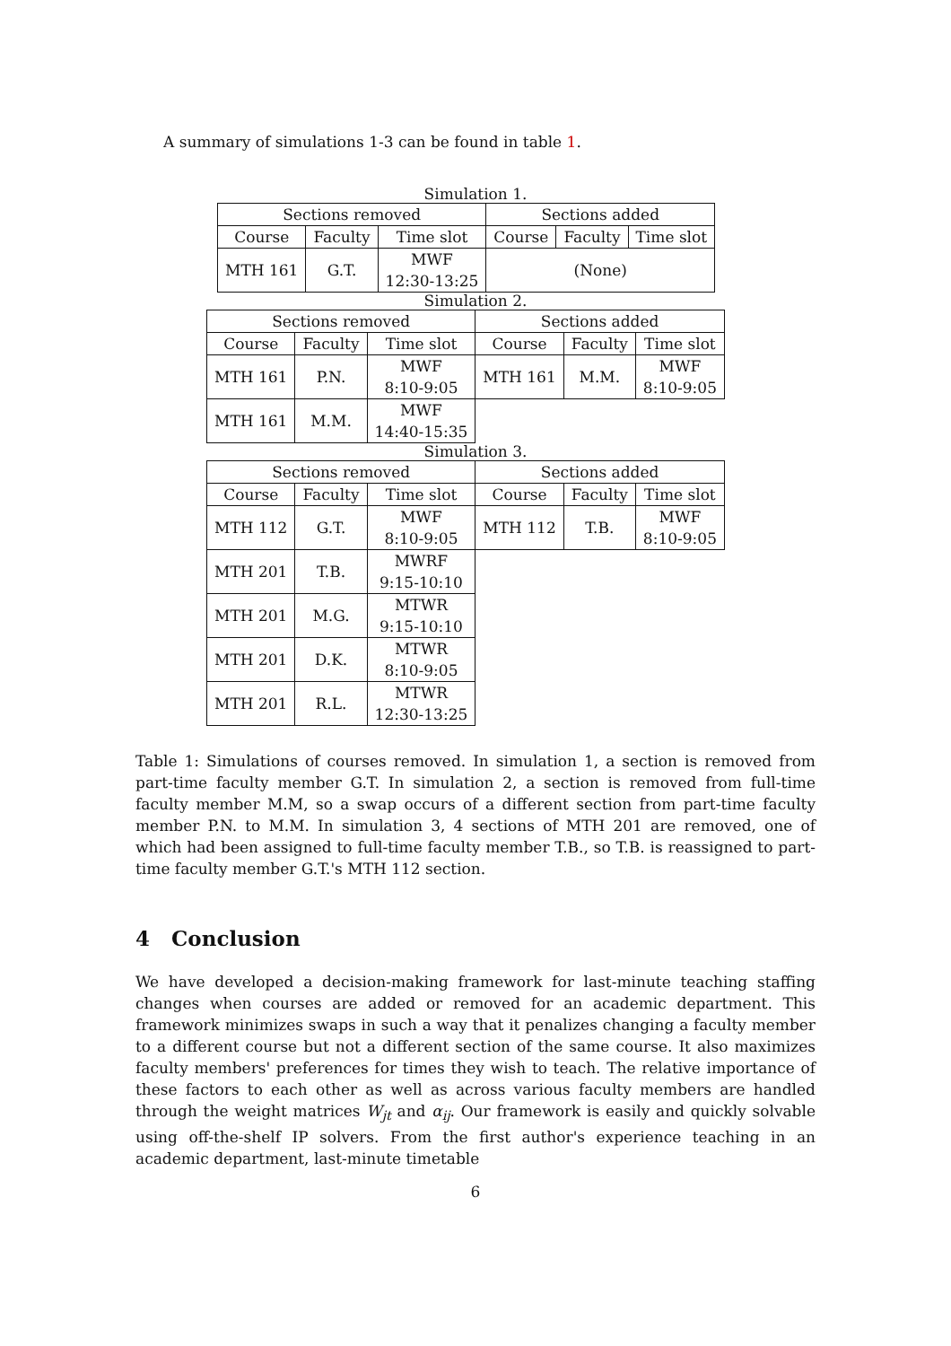A summary of simulations 1-3 can be found in table 1.
Simulation 1.
| Sections removed | | | Sections added | | |
| --- | --- | --- | --- | --- | --- |
| Course | Faculty | Time slot | Course | Faculty | Time slot |
| MTH 161 | G.T. | MWF 12:30-13:25 | (None) | | |
Simulation 2.
| Sections removed | | | Sections added | | |
| --- | --- | --- | --- | --- | --- |
| Course | Faculty | Time slot | Course | Faculty | Time slot |
| MTH 161 | P.N. | MWF 8:10-9:05 | MTH 161 | M.M. | MWF 8:10-9:05 |
| MTH 161 | M.M. | MWF 14:40-15:35 | | | |
Simulation 3.
| Sections removed | | | Sections added | | |
| --- | --- | --- | --- | --- | --- |
| Course | Faculty | Time slot | Course | Faculty | Time slot |
| MTH 112 | G.T. | MWF 8:10-9:05 | MTH 112 | T.B. | MWF 8:10-9:05 |
| MTH 201 | T.B. | MWRF 9:15-10:10 | | | |
| MTH 201 | M.G. | MTWR 9:15-10:10 | | | |
| MTH 201 | D.K. | MTWR 8:10-9:05 | | | |
| MTH 201 | R.L. | MTWR 12:30-13:25 | | | |
Table 1: Simulations of courses removed. In simulation 1, a section is removed from part-time faculty member G.T. In simulation 2, a section is removed from full-time faculty member M.M, so a swap occurs of a different section from part-time faculty member P.N. to M.M. In simulation 3, 4 sections of MTH 201 are removed, one of which had been assigned to full-time faculty member T.B., so T.B. is reassigned to part-time faculty member G.T.'s MTH 112 section.
4 Conclusion
We have developed a decision-making framework for last-minute teaching staffing changes when courses are added or removed for an academic department. This framework minimizes swaps in such a way that it penalizes changing a faculty member to a different course but not a different section of the same course. It also maximizes faculty members' preferences for times they wish to teach. The relative importance of these factors to each other as well as across various faculty members are handled through the weight matrices W<sub>jt</sub> and α<sub>ij</sub>. Our framework is easily and quickly solvable using off-the-shelf IP solvers. From the first author's experience teaching in an academic department, last-minute timetable
6